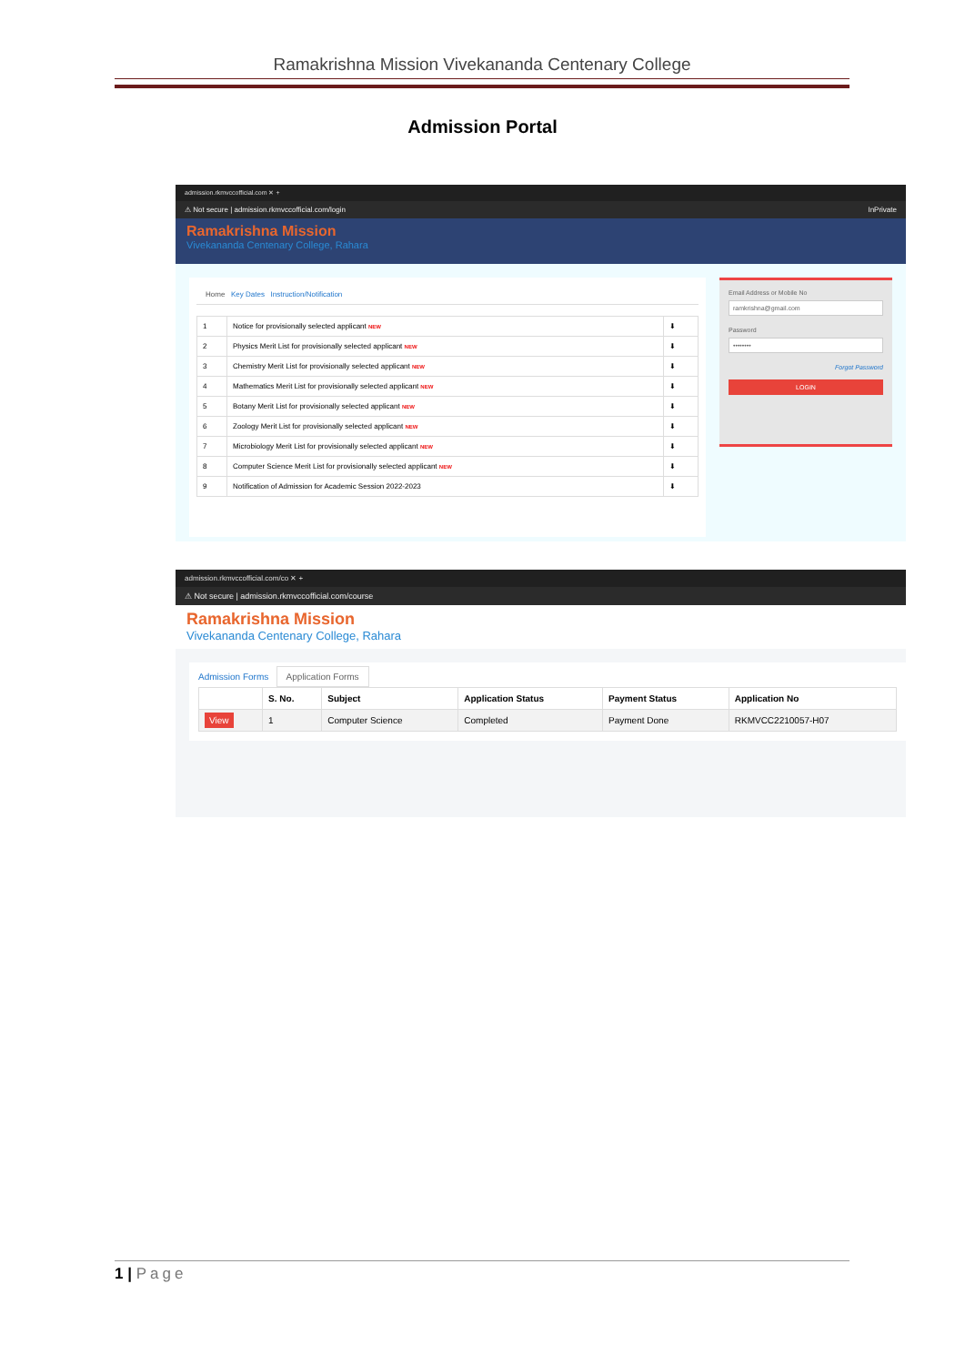Ramakrishna Mission Vivekananda Centenary College
Admission Portal
admission.rkmvccofficial.com ✕ +
⚠ Not secure | admission.rkmvccofficial.com/login InPrivate
Ramakrishna Mission
Vivekananda Centenary College, Rahara
Home Key Dates Instruction/Notification
| 1 | Notice for provisionally selected applicant NEW | ⬇ |
| 2 | Physics Merit List for provisionally selected applicant NEW | ⬇ |
| 3 | Chemistry Merit List for provisionally selected applicant NEW | ⬇ |
| 4 | Mathematics Merit List for provisionally selected applicant NEW | ⬇ |
| 5 | Botany Merit List for provisionally selected applicant NEW | ⬇ |
| 6 | Zoology Merit List for provisionally selected applicant NEW | ⬇ |
| 7 | Microbiology Merit List for provisionally selected applicant NEW | ⬇ |
| 8 | Computer Science Merit List for provisionally selected applicant NEW | ⬇ |
| 9 | Notification of Admission for Academic Session 2022-2023 | ⬇ |
Email Address or Mobile No
ramkrishna@gmail.com
Password
••••••••
Forgot Password
LOGIN
admission.rkmvccofficial.com/co ✕ +
⚠ Not secure | admission.rkmvccofficial.com/course
Ramakrishna Mission
Vivekananda Centenary College, Rahara
Admission Forms Application Forms
| | S. No. | Subject | Application Status | Payment Status | Application No |
| --- | --- | --- | --- | --- | --- |
| View | 1 | Computer Science | Completed | Payment Done | RKMVCC2210057-H07 |
1 | Page